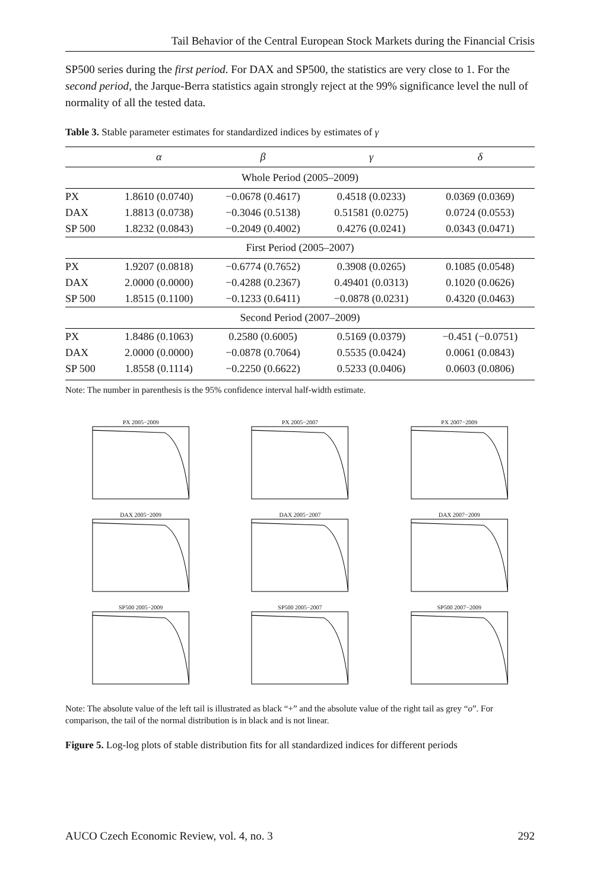Tail Behavior of the Central European Stock Markets during the Financial Crisis
SP500 series during the first period. For DAX and SP500, the statistics are very close to 1. For the second period, the Jarque-Berra statistics again strongly reject at the 99% significance level the null of normality of all the tested data.
Table 3. Stable parameter estimates for standardized indices by estimates of γ
| | α | β | γ | δ |
| --- | --- | --- | --- | --- |
| Whole Period (2005–2009) | | | | |
| PX | 1.8610 (0.0740) | −0.0678 (0.4617) | 0.4518 (0.0233) | 0.0369 (0.0369) |
| DAX | 1.8813 (0.0738) | −0.3046 (0.5138) | 0.51581 (0.0275) | 0.0724 (0.0553) |
| SP 500 | 1.8232 (0.0843) | −0.2049 (0.4002) | 0.4276 (0.0241) | 0.0343 (0.0471) |
| First Period (2005–2007) | | | | |
| PX | 1.9207 (0.0818) | −0.6774 (0.7652) | 0.3908 (0.0265) | 0.1085 (0.0548) |
| DAX | 2.0000 (0.0000) | −0.4288 (0.2367) | 0.49401 (0.0313) | 0.1020 (0.0626) |
| SP 500 | 1.8515 (0.1100) | −0.1233 (0.6411) | −0.0878 (0.0231) | 0.4320 (0.0463) |
| Second Period (2007–2009) | | | | |
| PX | 1.8486 (0.1063) | 0.2580 (0.6005) | 0.5169 (0.0379) | −0.451 (−0.0751) |
| DAX | 2.0000 (0.0000) | −0.0878 (0.7064) | 0.5535 (0.0424) | 0.0061 (0.0843) |
| SP 500 | 1.8558 (0.1114) | −0.2250 (0.6622) | 0.5233 (0.0406) | 0.0603 (0.0806) |
Note: The number in parenthesis is the 95% confidence interval half-width estimate.
PX 2005−2009
PX 2005−2007
PX 2007−2009
DAX 2005−2009
DAX 2005−2007
DAX 2007−2009
SP500 2005−2009
SP500 2005−2007
SP500 2007−2009
Note: The absolute value of the left tail is illustrated as black “+” and the absolute value of the right tail as grey “o”. For comparison, the tail of the normal distribution is in black and is not linear.
Figure 5. Log-log plots of stable distribution fits for all standardized indices for different periods
AUCO Czech Economic Review, vol. 4, no. 3 292